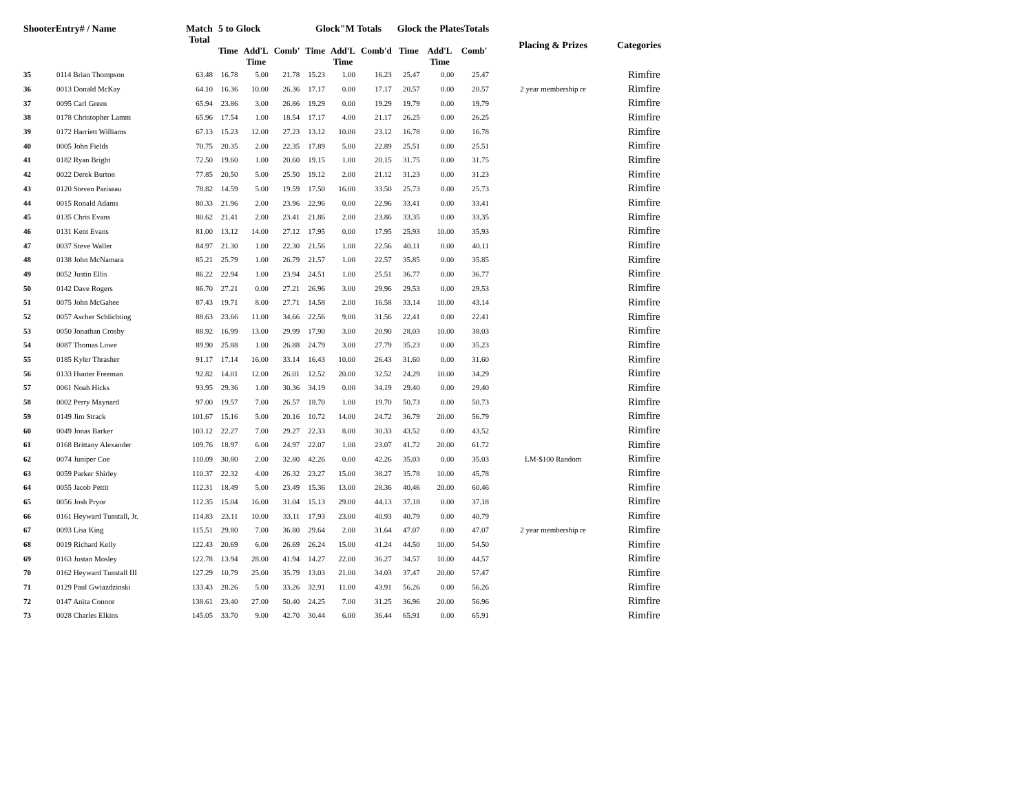| ShooterEntry# / Name | | Match Total | 5 to Glock | | | Glock"M Totals | | | Glock the PlatesTotals | | | Placing & Prizes | Categories |
| --- | --- | --- | --- | --- | --- | --- | --- | --- | --- | --- | --- | --- | --- |
| | | | Time | Add'L Time | Comb' | Time | Add'L Time | Comb'd | Time | Add'L Time | Comb' | | |
| 35 | 0114 Brian Thompson | 63.48 | 16.78 | 5.00 | 21.78 | 15.23 | 1.00 | 16.23 | 25.47 | 0.00 | 25.47 | | Rimfire |
| 36 | 0013 Donald McKay | 64.10 | 16.36 | 10.00 | 26.36 | 17.17 | 0.00 | 17.17 | 20.57 | 0.00 | 20.57 | 2 year membership re | Rimfire |
| 37 | 0095 Carl Green | 65.94 | 23.86 | 3.00 | 26.86 | 19.29 | 0.00 | 19.29 | 19.79 | 0.00 | 19.79 | | Rimfire |
| 38 | 0178 Christopher Lamm | 65.96 | 17.54 | 1.00 | 18.54 | 17.17 | 4.00 | 21.17 | 26.25 | 0.00 | 26.25 | | Rimfire |
| 39 | 0172 Harriett Williams | 67.13 | 15.23 | 12.00 | 27.23 | 13.12 | 10.00 | 23.12 | 16.78 | 0.00 | 16.78 | | Rimfire |
| 40 | 0005 John Fields | 70.75 | 20.35 | 2.00 | 22.35 | 17.89 | 5.00 | 22.89 | 25.51 | 0.00 | 25.51 | | Rimfire |
| 41 | 0182 Ryan Bright | 72.50 | 19.60 | 1.00 | 20.60 | 19.15 | 1.00 | 20.15 | 31.75 | 0.00 | 31.75 | | Rimfire |
| 42 | 0022 Derek Burton | 77.85 | 20.50 | 5.00 | 25.50 | 19.12 | 2.00 | 21.12 | 31.23 | 0.00 | 31.23 | | Rimfire |
| 43 | 0120 Steven Pariseau | 78.82 | 14.59 | 5.00 | 19.59 | 17.50 | 16.00 | 33.50 | 25.73 | 0.00 | 25.73 | | Rimfire |
| 44 | 0015 Ronald Adams | 80.33 | 21.96 | 2.00 | 23.96 | 22.96 | 0.00 | 22.96 | 33.41 | 0.00 | 33.41 | | Rimfire |
| 45 | 0135 Chris Evans | 80.62 | 21.41 | 2.00 | 23.41 | 21.86 | 2.00 | 23.86 | 33.35 | 0.00 | 33.35 | | Rimfire |
| 46 | 0131 Kent Evans | 81.00 | 13.12 | 14.00 | 27.12 | 17.95 | 0.00 | 17.95 | 25.93 | 10.00 | 35.93 | | Rimfire |
| 47 | 0037 Steve Waller | 84.97 | 21.30 | 1.00 | 22.30 | 21.56 | 1.00 | 22.56 | 40.11 | 0.00 | 40.11 | | Rimfire |
| 48 | 0138 John McNamara | 85.21 | 25.79 | 1.00 | 26.79 | 21.57 | 1.00 | 22.57 | 35.85 | 0.00 | 35.85 | | Rimfire |
| 49 | 0052 Justin Ellis | 86.22 | 22.94 | 1.00 | 23.94 | 24.51 | 1.00 | 25.51 | 36.77 | 0.00 | 36.77 | | Rimfire |
| 50 | 0142 Dave Rogers | 86.70 | 27.21 | 0.00 | 27.21 | 26.96 | 3.00 | 29.96 | 29.53 | 0.00 | 29.53 | | Rimfire |
| 51 | 0075 John McGahee | 87.43 | 19.71 | 8.00 | 27.71 | 14.58 | 2.00 | 16.58 | 33.14 | 10.00 | 43.14 | | Rimfire |
| 52 | 0057 Ascher Schlichting | 88.63 | 23.66 | 11.00 | 34.66 | 22.56 | 9.00 | 31.56 | 22.41 | 0.00 | 22.41 | | Rimfire |
| 53 | 0050 Jonathan Crosby | 88.92 | 16.99 | 13.00 | 29.99 | 17.90 | 3.00 | 20.90 | 28.03 | 10.00 | 38.03 | | Rimfire |
| 54 | 0087 Thomas Lowe | 89.90 | 25.88 | 1.00 | 26.88 | 24.79 | 3.00 | 27.79 | 35.23 | 0.00 | 35.23 | | Rimfire |
| 55 | 0185 Kyler Thrasher | 91.17 | 17.14 | 16.00 | 33.14 | 16.43 | 10.00 | 26.43 | 31.60 | 0.00 | 31.60 | | Rimfire |
| 56 | 0133 Hunter Freeman | 92.82 | 14.01 | 12.00 | 26.01 | 12.52 | 20.00 | 32.52 | 24.29 | 10.00 | 34.29 | | Rimfire |
| 57 | 0061 Noah Hicks | 93.95 | 29.36 | 1.00 | 30.36 | 34.19 | 0.00 | 34.19 | 29.40 | 0.00 | 29.40 | | Rimfire |
| 58 | 0002 Perry Maynard | 97.00 | 19.57 | 7.00 | 26.57 | 18.70 | 1.00 | 19.70 | 50.73 | 0.00 | 50.73 | | Rimfire |
| 59 | 0149 Jim Strack | 101.67 | 15.16 | 5.00 | 20.16 | 10.72 | 14.00 | 24.72 | 36.79 | 20.00 | 56.79 | | Rimfire |
| 60 | 0049 Jonas Barker | 103.12 | 22.27 | 7.00 | 29.27 | 22.33 | 8.00 | 30.33 | 43.52 | 0.00 | 43.52 | | Rimfire |
| 61 | 0168 Brittany Alexander | 109.76 | 18.97 | 6.00 | 24.97 | 22.07 | 1.00 | 23.07 | 41.72 | 20.00 | 61.72 | | Rimfire |
| 62 | 0074 Juniper Coe | 110.09 | 30.80 | 2.00 | 32.80 | 42.26 | 0.00 | 42.26 | 35.03 | 0.00 | 35.03 | LM-$100 Random | Rimfire |
| 63 | 0059 Parker Shirley | 110.37 | 22.32 | 4.00 | 26.32 | 23.27 | 15.00 | 38.27 | 35.78 | 10.00 | 45.78 | | Rimfire |
| 64 | 0055 Jacob Pettit | 112.31 | 18.49 | 5.00 | 23.49 | 15.36 | 13.00 | 28.36 | 40.46 | 20.00 | 60.46 | | Rimfire |
| 65 | 0056 Josh Pryor | 112.35 | 15.04 | 16.00 | 31.04 | 15.13 | 29.00 | 44.13 | 37.18 | 0.00 | 37.18 | | Rimfire |
| 66 | 0161 Heyward Tunstall, Jr. | 114.83 | 23.11 | 10.00 | 33.11 | 17.93 | 23.00 | 40.93 | 40.79 | 0.00 | 40.79 | | Rimfire |
| 67 | 0093 Lisa King | 115.51 | 29.80 | 7.00 | 36.80 | 29.64 | 2.00 | 31.64 | 47.07 | 0.00 | 47.07 | 2 year membership re | Rimfire |
| 68 | 0019 Richard Kelly | 122.43 | 20.69 | 6.00 | 26.69 | 26.24 | 15.00 | 41.24 | 44.50 | 10.00 | 54.50 | | Rimfire |
| 69 | 0163 Justan Mosley | 122.78 | 13.94 | 28.00 | 41.94 | 14.27 | 22.00 | 36.27 | 34.57 | 10.00 | 44.57 | | Rimfire |
| 70 | 0162 Heyward Tunstall III | 127.29 | 10.79 | 25.00 | 35.79 | 13.03 | 21.00 | 34.03 | 37.47 | 20.00 | 57.47 | | Rimfire |
| 71 | 0129 Paul Gwiazdzinski | 133.43 | 28.26 | 5.00 | 33.26 | 32.91 | 11.00 | 43.91 | 56.26 | 0.00 | 56.26 | | Rimfire |
| 72 | 0147 Anita Connor | 138.61 | 23.40 | 27.00 | 50.40 | 24.25 | 7.00 | 31.25 | 36.96 | 20.00 | 56.96 | | Rimfire |
| 73 | 0028 Charles Elkins | 145.05 | 33.70 | 9.00 | 42.70 | 30.44 | 6.00 | 36.44 | 65.91 | 0.00 | 65.91 | | Rimfire |